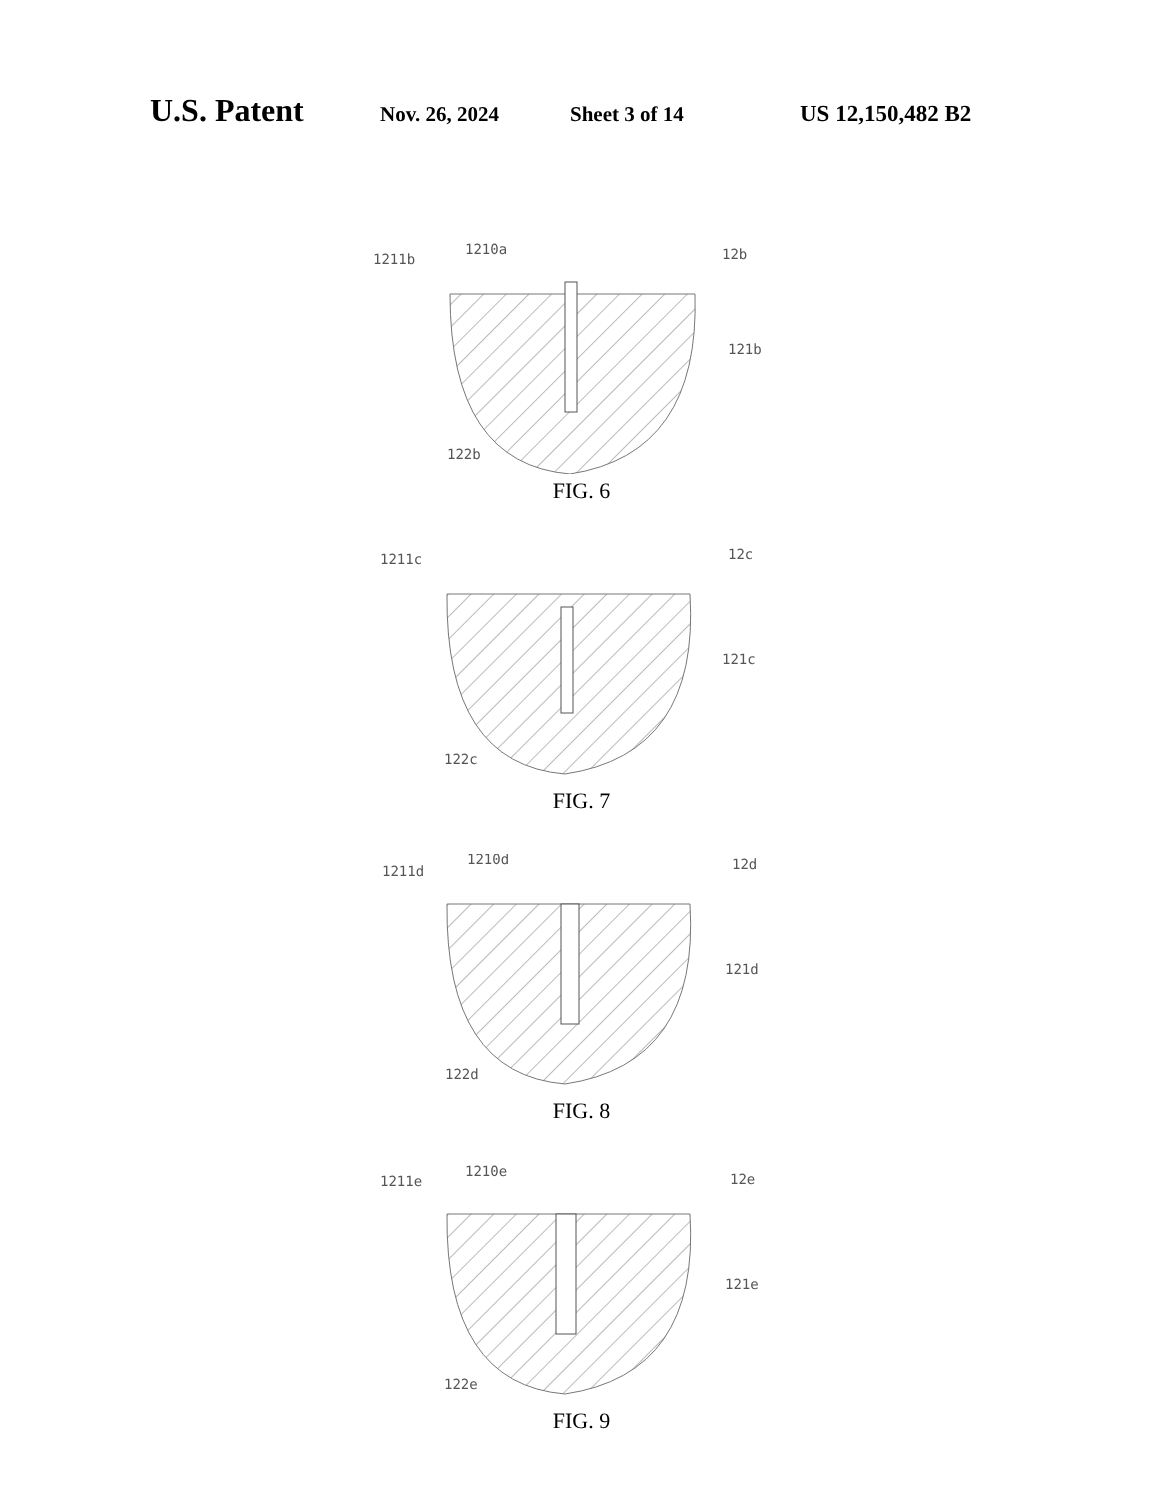U.S. Patent Nov. 26, 2024 Sheet 3 of 14 US 12,150,482 B2
1211b
1210a
12b
121b
122b
FIG. 6
1211c
12c
121c
122c
FIG. 7
1211d
1210d
12d
121d
122d
FIG. 8
1211e
1210e
12e
121e
122e
FIG. 9